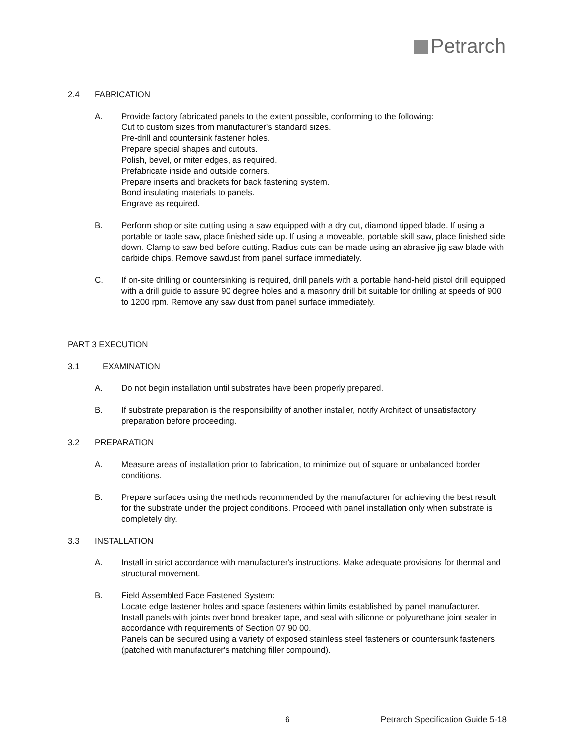Petrarch
2.4 FABRICATION
A. Provide factory fabricated panels to the extent possible, conforming to the following:
Cut to custom sizes from manufacturer's standard sizes.
Pre-drill and countersink fastener holes.
Prepare special shapes and cutouts.
Polish, bevel, or miter edges, as required.
Prefabricate inside and outside corners.
Prepare inserts and brackets for back fastening system.
Bond insulating materials to panels.
Engrave as required.
B. Perform shop or site cutting using a saw equipped with a dry cut, diamond tipped blade. If using a portable or table saw, place finished side up. If using a moveable, portable skill saw, place finished side down. Clamp to saw bed before cutting. Radius cuts can be made using an abrasive jig saw blade with carbide chips. Remove sawdust from panel surface immediately.
C. If on-site drilling or countersinking is required, drill panels with a portable hand-held pistol drill equipped with a drill guide to assure 90 degree holes and a masonry drill bit suitable for drilling at speeds of 900 to 1200 rpm. Remove any saw dust from panel surface immediately.
PART 3 EXECUTION
3.1 EXAMINATION
A. Do not begin installation until substrates have been properly prepared.
B. If substrate preparation is the responsibility of another installer, notify Architect of unsatisfactory preparation before proceeding.
3.2 PREPARATION
A. Measure areas of installation prior to fabrication, to minimize out of square or unbalanced border conditions.
B. Prepare surfaces using the methods recommended by the manufacturer for achieving the best result for the substrate under the project conditions. Proceed with panel installation only when substrate is completely dry.
3.3 INSTALLATION
A. Install in strict accordance with manufacturer's instructions. Make adequate provisions for thermal and structural movement.
B. Field Assembled Face Fastened System:
Locate edge fastener holes and space fasteners within limits established by panel manufacturer.
Install panels with joints over bond breaker tape, and seal with silicone or polyurethane joint sealer in accordance with requirements of Section 07 90 00.
Panels can be secured using a variety of exposed stainless steel fasteners or countersunk fasteners (patched with manufacturer's matching filler compound).
6 Petrarch Specification Guide 5-18